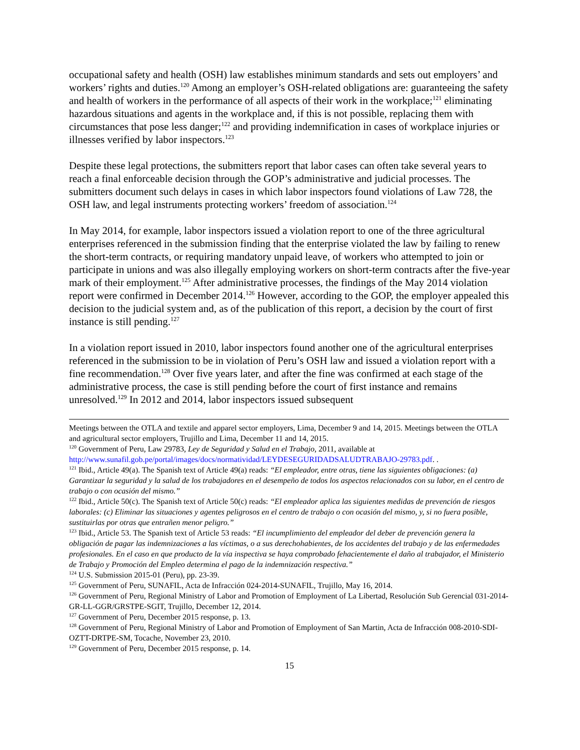occupational safety and health (OSH) law establishes minimum standards and sets out employers’ and workers’ rights and duties.<sup>120</sup> Among an employer’s OSH-related obligations are: guaranteeing the safety and health of workers in the performance of all aspects of their work in the workplace;<sup>121</sup> eliminating hazardous situations and agents in the workplace and, if this is not possible, replacing them with circumstances that pose less danger;<sup>122</sup> and providing indemnification in cases of workplace injuries or illnesses verified by labor inspectors.<sup>123</sup>
Despite these legal protections, the submitters report that labor cases can often take several years to reach a final enforceable decision through the GOP’s administrative and judicial processes. The submitters document such delays in cases in which labor inspectors found violations of Law 728, the OSH law, and legal instruments protecting workers’ freedom of association.<sup>124</sup>
In May 2014, for example, labor inspectors issued a violation report to one of the three agricultural enterprises referenced in the submission finding that the enterprise violated the law by failing to renew the short-term contracts, or requiring mandatory unpaid leave, of workers who attempted to join or participate in unions and was also illegally employing workers on short-term contracts after the five-year mark of their employment.<sup>125</sup> After administrative processes, the findings of the May 2014 violation report were confirmed in December 2014.<sup>126</sup> However, according to the GOP, the employer appealed this decision to the judicial system and, as of the publication of this report, a decision by the court of first instance is still pending.<sup>127</sup>
In a violation report issued in 2010, labor inspectors found another one of the agricultural enterprises referenced in the submission to be in violation of Peru’s OSH law and issued a violation report with a fine recommendation.<sup>128</sup> Over five years later, and after the fine was confirmed at each stage of the administrative process, the case is still pending before the court of first instance and remains unresolved.<sup>129</sup> In 2012 and 2014, labor inspectors issued subsequent
Meetings between the OTLA and textile and apparel sector employers, Lima, December 9 and 14, 2015. Meetings between the OTLA and agricultural sector employers, Trujillo and Lima, December 11 and 14, 2015.
<sup>120</sup> Government of Peru, Law 29783, Ley de Seguridad y Salud en el Trabajo, 2011, available at http://www.sunafil.gob.pe/portal/images/docs/normatividad/LEYDESEGURIDADSALUDTRABAJO-29783.pdf. .
<sup>121</sup> Ibid., Article 49(a). The Spanish text of Article 49(a) reads: “El empleador, entre otras, tiene las siguientes obligaciones: (a) Garantizar la seguridad y la salud de los trabajadores en el desempeño de todos los aspectos relacionados con su labor, en el centro de trabajo o con ocasión del mismo.”
<sup>122</sup> Ibid., Article 50(c). The Spanish text of Article 50(c) reads: “El empleador aplica las siguientes medidas de prevención de riesgos laborales: (c) Eliminar las situaciones y agentes peligrosos en el centro de trabajo o con ocasión del mismo, y, si no fuera posible, sustituirlas por otras que entrañen menor peligro.”
<sup>123</sup> Ibid., Article 53. The Spanish text of Article 53 reads: “El incumplimiento del empleador del deber de prevención genera la obligación de pagar las indemnizaciones a las víctimas, o a sus derechohabientes, de los accidentes del trabajo y de las enfermedades profesionales. En el caso en que producto de la vía inspectiva se haya comprobado fehacientemente el daño al trabajador, el Ministerio de Trabajo y Promoción del Empleo determina el pago de la indemnización respectiva.”
<sup>124</sup> U.S. Submission 2015-01 (Peru), pp. 23-39.
<sup>125</sup> Government of Peru, SUNAFIL, Acta de Infracción 024-2014-SUNAFIL, Trujillo, May 16, 2014.
<sup>126</sup> Government of Peru, Regional Ministry of Labor and Promotion of Employment of La Libertad, Resolución Sub Gerencial 031-2014-GR-LL-GGR/GRSTPE-SGIT, Trujillo, December 12, 2014.
<sup>127</sup> Government of Peru, December 2015 response, p. 13.
<sup>128</sup> Government of Peru, Regional Ministry of Labor and Promotion of Employment of San Martin, Acta de Infracción 008-2010-SDI-OZTT-DRTPE-SM, Tocache, November 23, 2010.
<sup>129</sup> Government of Peru, December 2015 response, p. 14.
15